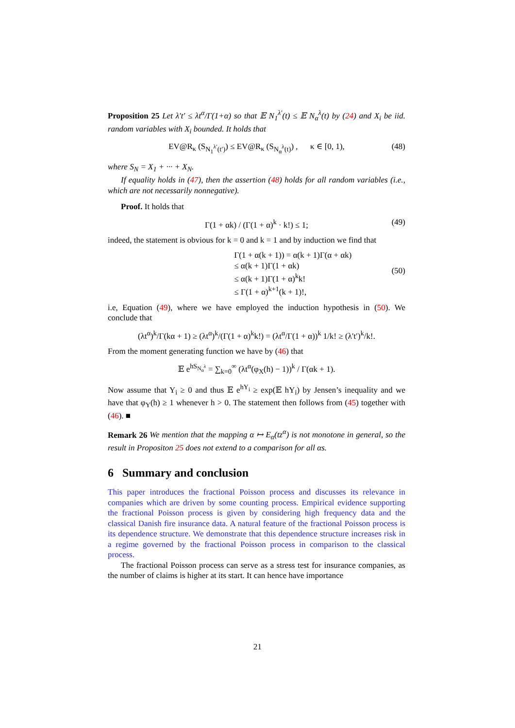Proposition 25 Let λ′t′ ≤ λt<sup>α</sup>/Γ(1+α) so that 𝔼 N<sub>1</sub><sup>λ′</sup>(t) ≤ 𝔼 N<sub>α</sub><sup>λ</sup>(t) by (24) and X<sub>i</sub> be iid. random variables with X<sub>i</sub> bounded. It holds that
EV@R<sub>κ</sub> (S<sub>N<sub>1</sub><sup>λ′</sup>(t′)</sub>) ≤ EV@R<sub>κ</sub> (S<sub>N<sub>α</sub><sup>λ</sup>(t)</sub>) , κ ∈ [0, 1), (48)
where S<sub>N</sub> = X<sub>1</sub> + ··· + X<sub>N</sub>.
If equality holds in (47), then the assertion (48) holds for all random variables (i.e., which are not necessarily nonnegative).
Proof. It holds that
Γ(1 + αk) / (Γ(1 + α)<sup>k</sup> · k!) ≤ 1; (49)
indeed, the statement is obvious for k = 0 and k = 1 and by induction we find that
Γ(1 + α(k + 1)) = α(k + 1)Γ(α + αk)
≤ α(k + 1)Γ(1 + αk)
≤ α(k + 1)Γ(1 + α)<sup>k</sup>k!
≤ Γ(1 + α)<sup>k+1</sup>(k + 1)!,
(50)
i.e, Equation (49), where we have employed the induction hypothesis in (50). We conclude that
(λt<sup>α</sup>)<sup>k</sup>/Γ(kα + 1) ≥ (λt<sup>α</sup>)<sup>k</sup>/(Γ(1 + α)<sup>k</sup>k!) = (λt<sup>α</sup>/Γ(1 + α))<sup>k</sup> 1/k! ≥ (λ′t′)<sup>k</sup>/k!.
From the moment generating function we have by (46) that
𝔼 e<sup>hS<sub>N<sub>α</sub><sup>λ</sup></sub></sup> = ∑<sub>k=0</sub><sup>∞</sup> (λt<sup>α</sup>(φ<sub>X</sub>(h) − 1))<sup>k</sup> / Γ(αk + 1).
Now assume that Y<sub>i</sub> ≥ 0 and thus 𝔼 e<sup>hY<sub>i</sub></sup> ≥ exp(𝔼 hY<sub>i</sub>) by Jensen’s inequality and we have that φ<sub>Y</sub>(h) ≥ 1 whenever h > 0. The statement then follows from (45) together with (46). ■
Remark 26 We mention that the mapping α ↦ E<sub>α</sub>(tz<sup>α</sup>) is not monotone in general, so the result in Propositon 25 does not extend to a comparison for all αs.
6 Summary and conclusion
This paper introduces the fractional Poisson process and discusses its relevance in companies which are driven by some counting process. Empirical evidence supporting the fractional Poisson process is given by considering high frequency data and the classical Danish fire insurance data. A natural feature of the fractional Poisson process is its dependence structure. We demonstrate that this dependence structure increases risk in a regime governed by the fractional Poisson process in comparison to the classical process.
The fractional Poisson process can serve as a stress test for insurance companies, as the number of claims is higher at its start. It can hence have importance
21